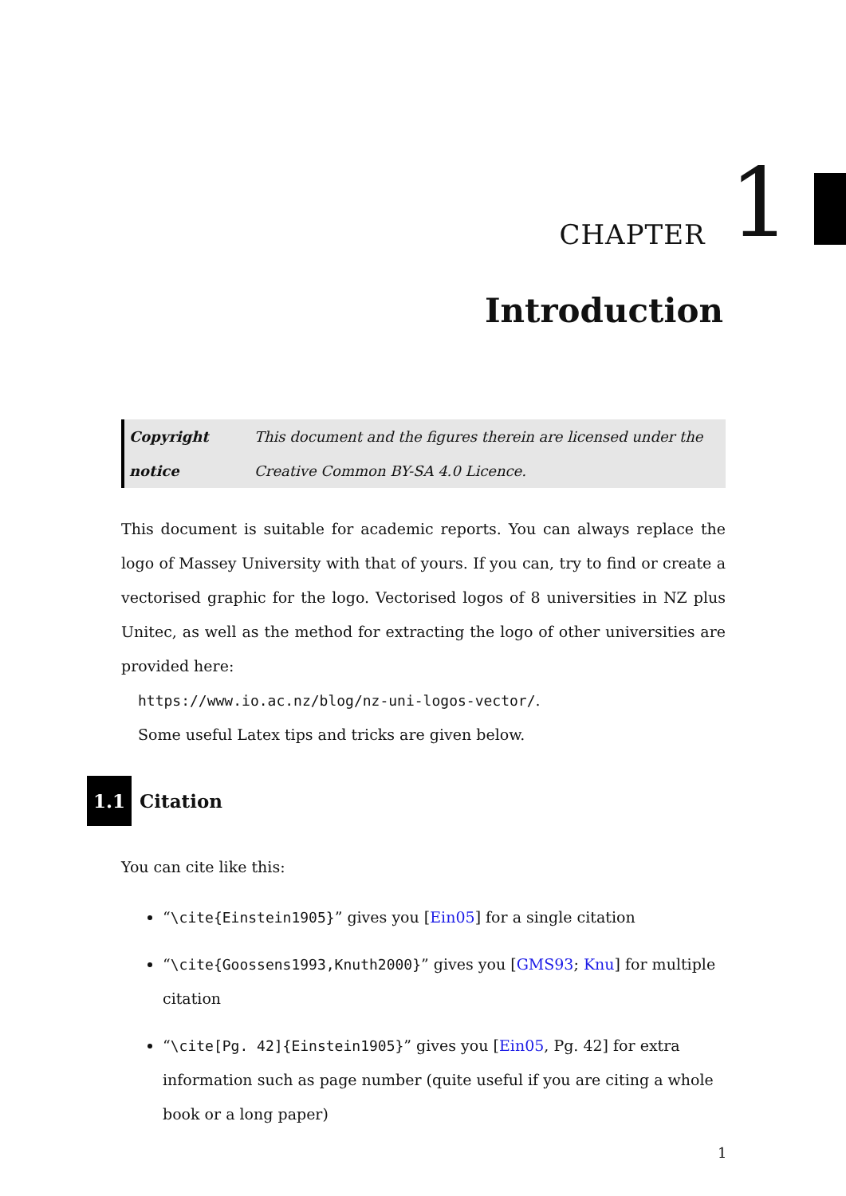CHAPTER 1
Introduction
Copyright notice This document and the figures therein are licensed under the Creative Common BY-SA 4.0 Licence.
This document is suitable for academic reports. You can always replace the logo of Massey University with that of yours. If you can, try to find or create a vectorised graphic for the logo. Vectorised logos of 8 universities in NZ plus Unitec, as well as the method for extracting the logo of other universities are provided here:
https://www.io.ac.nz/blog/nz-uni-logos-vector/.
Some useful Latex tips and tricks are given below.
1.1 Citation
You can cite like this:
“\cite{Einstein1905}” gives you [Ein05] for a single citation
“\cite{Goossens1993,Knuth2000}” gives you [GMS93; Knu] for multiple citation
“\cite[Pg. 42]{Einstein1905}” gives you [Ein05, Pg. 42] for extra information such as page number (quite useful if you are citing a whole book or a long paper)
1